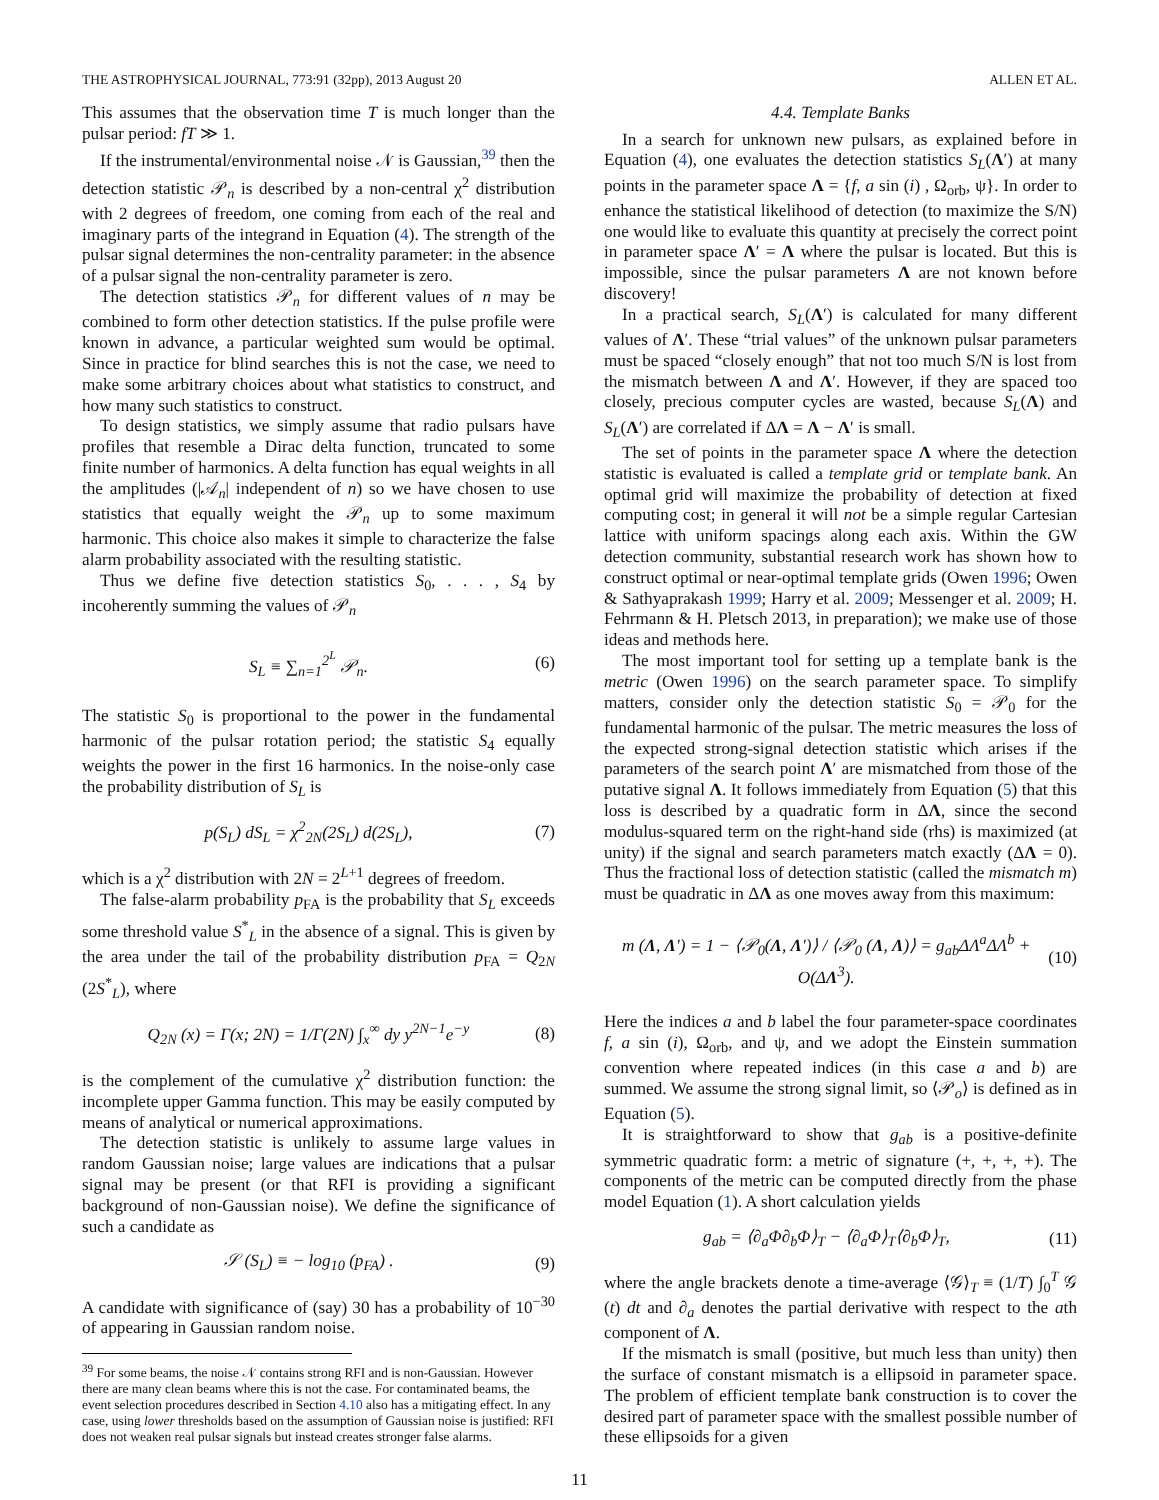THE ASTROPHYSICAL JOURNAL, 773:91 (32pp), 2013 August 20 ALLEN ET AL.
This assumes that the observation time T is much longer than the pulsar period: fT ≫ 1.
If the instrumental/environmental noise 𝒩 is Gaussian,<sup>39</sup> then the detection statistic 𝒫<sub>n</sub> is described by a non-central χ<sup>2</sup> distribution with 2 degrees of freedom, one coming from each of the real and imaginary parts of the integrand in Equation (4). The strength of the pulsar signal determines the non-centrality parameter: in the absence of a pulsar signal the non-centrality parameter is zero.
The detection statistics 𝒫<sub>n</sub> for different values of n may be combined to form other detection statistics. If the pulse profile were known in advance, a particular weighted sum would be optimal. Since in practice for blind searches this is not the case, we need to make some arbitrary choices about what statistics to construct, and how many such statistics to construct.
To design statistics, we simply assume that radio pulsars have profiles that resemble a Dirac delta function, truncated to some finite number of harmonics. A delta function has equal weights in all the amplitudes (|𝒜<sub>n</sub>| independent of n) so we have chosen to use statistics that equally weight the 𝒫<sub>n</sub> up to some maximum harmonic. This choice also makes it simple to characterize the false alarm probability associated with the resulting statistic.
Thus we define five detection statistics S<sub>0</sub>, . . . , S<sub>4</sub> by incoherently summing the values of 𝒫<sub>n</sub>
S<sub>L</sub> ≡ ∑<sub>n=1</sub><sup>2<sup>L</sup></sup> 𝒫<sub>n</sub>. (6)
The statistic S<sub>0</sub> is proportional to the power in the fundamental harmonic of the pulsar rotation period; the statistic S<sub>4</sub> equally weights the power in the first 16 harmonics. In the noise-only case the probability distribution of S<sub>L</sub> is
p(S<sub>L</sub>) dS<sub>L</sub> = χ<sup>2</sup><sub>2N</sub>(2S<sub>L</sub>) d(2S<sub>L</sub>), (7)
which is a χ<sup>2</sup> distribution with 2N = 2<sup>L+1</sup> degrees of freedom.
The false-alarm probability p<sub>FA</sub> is the probability that S<sub>L</sub> exceeds some threshold value S<sup>*</sup><sub>L</sub> in the absence of a signal. This is given by the area under the tail of the probability distribution p<sub>FA</sub> = Q<sub>2N</sub> (2S<sup>*</sup><sub>L</sub>), where
Q<sub>2N</sub> (x) = Γ(x; 2N) = 1/Γ(2N) ∫<sub>x</sub><sup>∞</sup> dy y<sup>2N−1</sup>e<sup>−y</sup> (8)
is the complement of the cumulative χ<sup>2</sup> distribution function: the incomplete upper Gamma function. This may be easily computed by means of analytical or numerical approximations.
The detection statistic is unlikely to assume large values in random Gaussian noise; large values are indications that a pulsar signal may be present (or that RFI is providing a significant background of non-Gaussian noise). We define the significance of such a candidate as
𝒮 (S<sub>L</sub>) ≡ − log<sub>10</sub> (p<sub>FA</sub>) . (9)
A candidate with significance of (say) 30 has a probability of 10<sup>−30</sup> of appearing in Gaussian random noise.
<sup>39</sup> For some beams, the noise 𝒩 contains strong RFI and is non-Gaussian. However there are many clean beams where this is not the case. For contaminated beams, the event selection procedures described in Section 4.10 also has a mitigating effect. In any case, using lower thresholds based on the assumption of Gaussian noise is justified: RFI does not weaken real pulsar signals but instead creates stronger false alarms.
4.4. Template Banks
In a search for unknown new pulsars, as explained before in Equation (4), one evaluates the detection statistics S<sub>L</sub>(Λ′) at many points in the parameter space Λ = {f, a sin (i) , Ω<sub>orb</sub>, ψ}. In order to enhance the statistical likelihood of detection (to maximize the S/N) one would like to evaluate this quantity at precisely the correct point in parameter space Λ′ = Λ where the pulsar is located. But this is impossible, since the pulsar parameters Λ are not known before discovery!
In a practical search, S<sub>L</sub>(Λ′) is calculated for many different values of Λ′. These “trial values” of the unknown pulsar parameters must be spaced “closely enough” that not too much S/N is lost from the mismatch between Λ and Λ′. However, if they are spaced too closely, precious computer cycles are wasted, because S<sub>L</sub>(Λ) and S<sub>L</sub>(Λ′) are correlated if ΔΛ = Λ − Λ′ is small.
The set of points in the parameter space Λ where the detection statistic is evaluated is called a template grid or template bank. An optimal grid will maximize the probability of detection at fixed computing cost; in general it will not be a simple regular Cartesian lattice with uniform spacings along each axis. Within the GW detection community, substantial research work has shown how to construct optimal or near-optimal template grids (Owen 1996; Owen & Sathyaprakash 1999; Harry et al. 2009; Messenger et al. 2009; H. Fehrmann & H. Pletsch 2013, in preparation); we make use of those ideas and methods here.
The most important tool for setting up a template bank is the metric (Owen 1996) on the search parameter space. To simplify matters, consider only the detection statistic S<sub>0</sub> = 𝒫<sub>0</sub> for the fundamental harmonic of the pulsar. The metric measures the loss of the expected strong-signal detection statistic which arises if the parameters of the search point Λ′ are mismatched from those of the putative signal Λ. It follows immediately from Equation (5) that this loss is described by a quadratic form in ΔΛ, since the second modulus-squared term on the right-hand side (rhs) is maximized (at unity) if the signal and search parameters match exactly (ΔΛ = 0). Thus the fractional loss of detection statistic (called the mismatch m) must be quadratic in ΔΛ as one moves away from this maximum:
m (Λ, Λ′) = 1 − ⟨𝒫<sub>0</sub>(Λ, Λ′)⟩ / ⟨𝒫<sub>0</sub> (Λ, Λ)⟩ = g<sub>ab</sub>ΔΛ<sup>a</sup>ΔΛ<sup>b</sup> + O(ΔΛ<sup>3</sup>). (10)
Here the indices a and b label the four parameter-space coordinates f, a sin (i), Ω<sub>orb</sub>, and ψ, and we adopt the Einstein summation convention where repeated indices (in this case a and b) are summed. We assume the strong signal limit, so ⟨𝒫<sub>o</sub>⟩ is defined as in Equation (5).
It is straightforward to show that g<sub>ab</sub> is a positive-definite symmetric quadratic form: a metric of signature (+, +, +, +). The components of the metric can be computed directly from the phase model Equation (1). A short calculation yields
g<sub>ab</sub> = ⟨∂<sub>a</sub>Φ∂<sub>b</sub>Φ⟩<sub>T</sub> − ⟨∂<sub>a</sub>Φ⟩<sub>T</sub>⟨∂<sub>b</sub>Φ⟩<sub>T</sub>, (11)
where the angle brackets denote a time-average ⟨𝒢⟩<sub>T</sub> ≡ (1/T) ∫<sub>0</sub><sup>T</sup> 𝒢 (t) dt and ∂<sub>a</sub> denotes the partial derivative with respect to the ath component of Λ.
If the mismatch is small (positive, but much less than unity) then the surface of constant mismatch is a ellipsoid in parameter space. The problem of efficient template bank construction is to cover the desired part of parameter space with the smallest possible number of these ellipsoids for a given
11